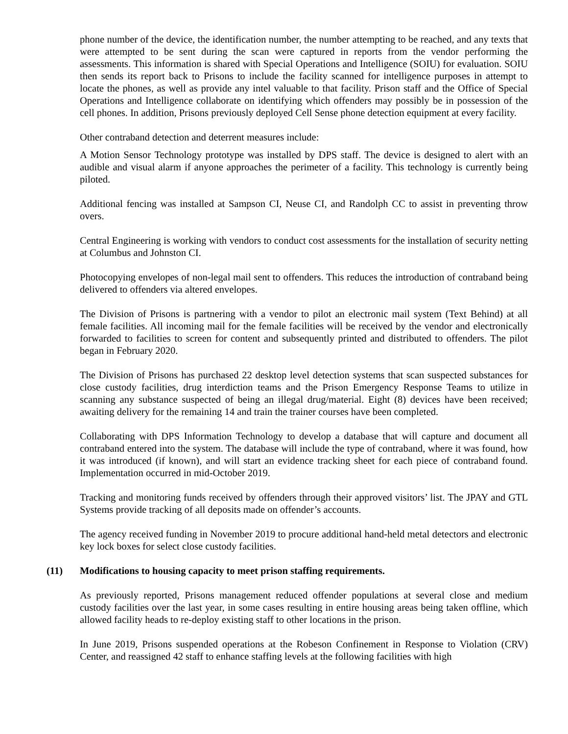phone number of the device, the identification number, the number attempting to be reached, and any texts that were attempted to be sent during the scan were captured in reports from the vendor performing the assessments. This information is shared with Special Operations and Intelligence (SOIU) for evaluation. SOIU then sends its report back to Prisons to include the facility scanned for intelligence purposes in attempt to locate the phones, as well as provide any intel valuable to that facility. Prison staff and the Office of Special Operations and Intelligence collaborate on identifying which offenders may possibly be in possession of the cell phones. In addition, Prisons previously deployed Cell Sense phone detection equipment at every facility.
Other contraband detection and deterrent measures include:
A Motion Sensor Technology prototype was installed by DPS staff. The device is designed to alert with an audible and visual alarm if anyone approaches the perimeter of a facility. This technology is currently being piloted.
Additional fencing was installed at Sampson CI, Neuse CI, and Randolph CC to assist in preventing throw overs.
Central Engineering is working with vendors to conduct cost assessments for the installation of security netting at Columbus and Johnston CI.
Photocopying envelopes of non-legal mail sent to offenders. This reduces the introduction of contraband being delivered to offenders via altered envelopes.
The Division of Prisons is partnering with a vendor to pilot an electronic mail system (Text Behind) at all female facilities. All incoming mail for the female facilities will be received by the vendor and electronically forwarded to facilities to screen for content and subsequently printed and distributed to offenders. The pilot began in February 2020.
The Division of Prisons has purchased 22 desktop level detection systems that scan suspected substances for close custody facilities, drug interdiction teams and the Prison Emergency Response Teams to utilize in scanning any substance suspected of being an illegal drug/material. Eight (8) devices have been received; awaiting delivery for the remaining 14 and train the trainer courses have been completed.
Collaborating with DPS Information Technology to develop a database that will capture and document all contraband entered into the system. The database will include the type of contraband, where it was found, how it was introduced (if known), and will start an evidence tracking sheet for each piece of contraband found. Implementation occurred in mid-October 2019.
Tracking and monitoring funds received by offenders through their approved visitors’ list. The JPAY and GTL Systems provide tracking of all deposits made on offender’s accounts.
The agency received funding in November 2019 to procure additional hand-held metal detectors and electronic key lock boxes for select close custody facilities.
(11) Modifications to housing capacity to meet prison staffing requirements.
As previously reported, Prisons management reduced offender populations at several close and medium custody facilities over the last year, in some cases resulting in entire housing areas being taken offline, which allowed facility heads to re-deploy existing staff to other locations in the prison.
In June 2019, Prisons suspended operations at the Robeson Confinement in Response to Violation (CRV) Center, and reassigned 42 staff to enhance staffing levels at the following facilities with high